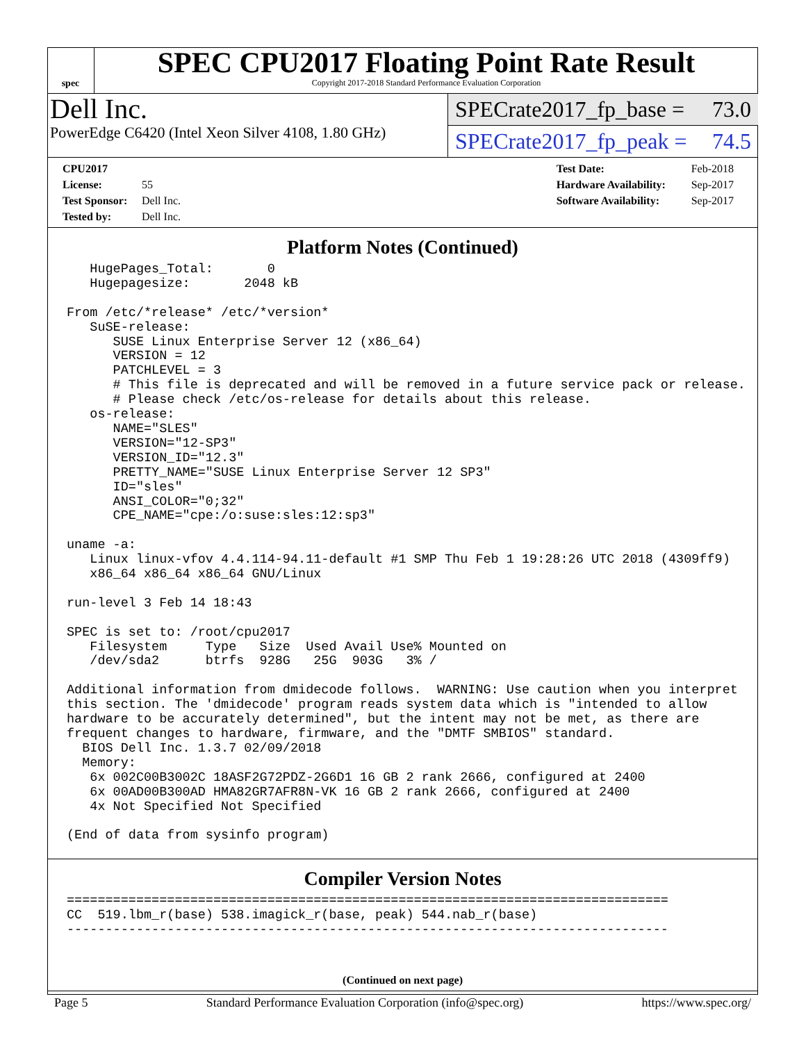spec
SPEC CPU2017 Floating Point Rate Result
Copyright 2017-2018 Standard Performance Evaluation Corporation
Dell Inc.
PowerEdge C6420 (Intel Xeon Silver 4108, 1.80 GHz)
SPECrate2017_fp_base = 73.0
SPECrate2017_fp_peak = 74.5
CPU2017 License: 55
Test Sponsor: Dell Inc.
Tested by: Dell Inc.
Test Date: Feb-2018
Hardware Availability: Sep-2017
Software Availability: Sep-2017
Platform Notes (Continued)
   HugePages_Total:       0
   Hugepagesize:       2048 kB

From /etc/*release* /etc/*version*
   SuSE-release:
      SUSE Linux Enterprise Server 12 (x86_64)
      VERSION = 12
      PATCHLEVEL = 3
      # This file is deprecated and will be removed in a future service pack or release.
      # Please check /etc/os-release for details about this release.
   os-release:
      NAME="SLES"
      VERSION="12-SP3"
      VERSION_ID="12.3"
      PRETTY_NAME="SUSE Linux Enterprise Server 12 SP3"
      ID="sles"
      ANSI_COLOR="0;32"
      CPE_NAME="cpe:/o:suse:sles:12:sp3"

uname -a:
   Linux linux-vfov 4.4.114-94.11-default #1 SMP Thu Feb 1 19:28:26 UTC 2018 (4309ff9)
   x86_64 x86_64 x86_64 GNU/Linux

run-level 3 Feb 14 18:43

SPEC is set to: /root/cpu2017
   Filesystem     Type   Size  Used Avail Use% Mounted on
   /dev/sda2      btrfs  928G   25G  903G   3% /

Additional information from dmidecode follows.  WARNING: Use caution when you interpret
this section. The 'dmidecode' program reads system data which is "intended to allow
hardware to be accurately determined", but the intent may not be met, as there are
frequent changes to hardware, firmware, and the "DMTF SMBIOS" standard.
  BIOS Dell Inc. 1.3.7 02/09/2018
  Memory:
   6x 002C00B3002C 18ASF2G72PDZ-2G6D1 16 GB 2 rank 2666, configured at 2400
   6x 00AD00B300AD HMA82GR7AFR8N-VK 16 GB 2 rank 2666, configured at 2400
   4x Not Specified Not Specified

(End of data from sysinfo program)
Compiler Version Notes
==============================================================================
CC  519.lbm_r(base) 538.imagick_r(base, peak) 544.nab_r(base)
------------------------------------------------------------------------------
(Continued on next page)
Page 5 Standard Performance Evaluation Corporation (info@spec.org) https://www.spec.org/